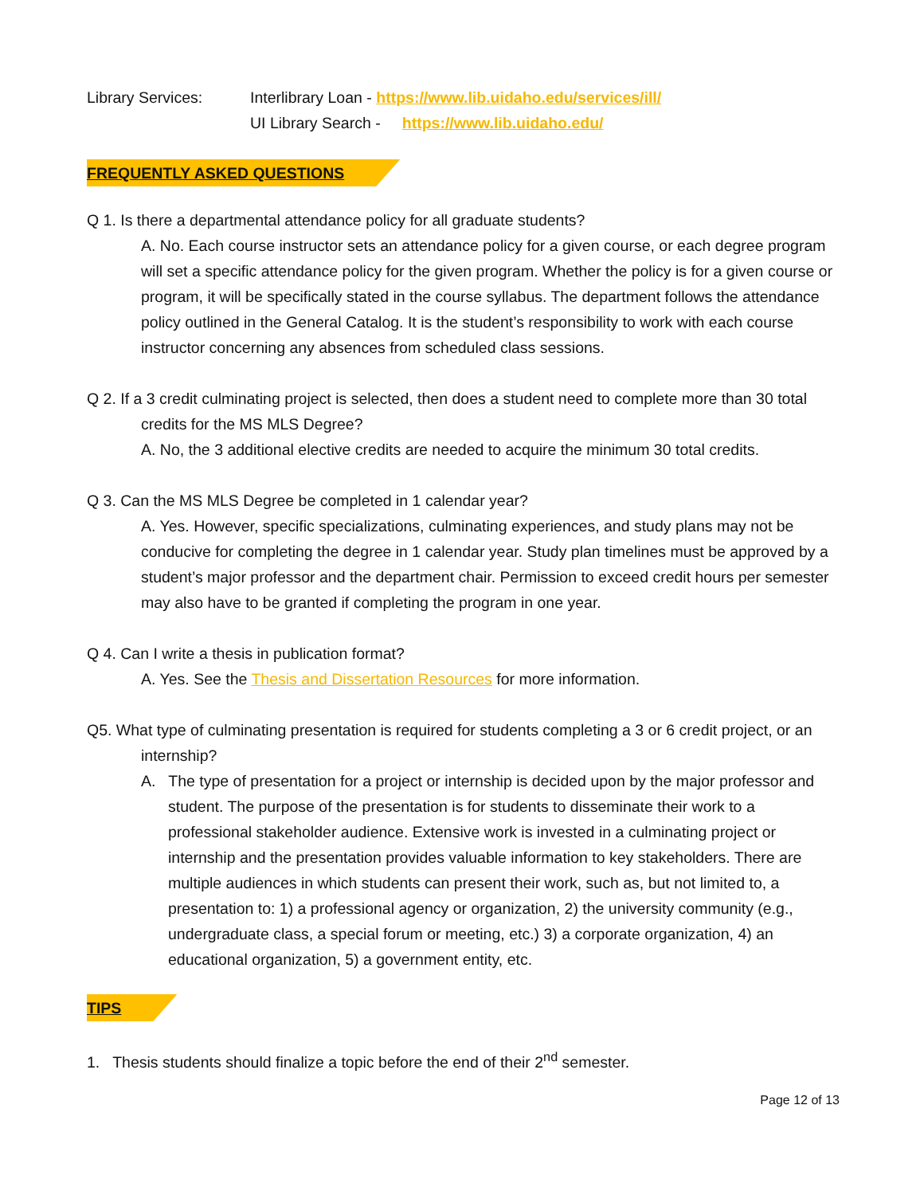Library Services: Interlibrary Loan - https://www.lib.uidaho.edu/services/ill/
UI Library Search - https://www.lib.uidaho.edu/
FREQUENTLY ASKED QUESTIONS
Q 1. Is there a departmental attendance policy for all graduate students?
A. No. Each course instructor sets an attendance policy for a given course, or each degree program will set a specific attendance policy for the given program. Whether the policy is for a given course or program, it will be specifically stated in the course syllabus. The department follows the attendance policy outlined in the General Catalog. It is the student’s responsibility to work with each course instructor concerning any absences from scheduled class sessions.
Q 2. If a 3 credit culminating project is selected, then does a student need to complete more than 30 total credits for the MS MLS Degree?
A. No, the 3 additional elective credits are needed to acquire the minimum 30 total credits.
Q 3. Can the MS MLS Degree be completed in 1 calendar year?
A. Yes. However, specific specializations, culminating experiences, and study plans may not be conducive for completing the degree in 1 calendar year. Study plan timelines must be approved by a student’s major professor and the department chair. Permission to exceed credit hours per semester may also have to be granted if completing the program in one year.
Q 4. Can I write a thesis in publication format?
A. Yes. See the Thesis and Dissertation Resources for more information.
Q5. What type of culminating presentation is required for students completing a 3 or 6 credit project, or an internship?
A. The type of presentation for a project or internship is decided upon by the major professor and student. The purpose of the presentation is for students to disseminate their work to a professional stakeholder audience. Extensive work is invested in a culminating project or internship and the presentation provides valuable information to key stakeholders. There are multiple audiences in which students can present their work, such as, but not limited to, a presentation to: 1) a professional agency or organization, 2) the university community (e.g., undergraduate class, a special forum or meeting, etc.) 3) a corporate organization, 4) an educational organization, 5) a government entity, etc.
TIPS
1. Thesis students should finalize a topic before the end of their 2<sup>nd</sup> semester.
Page 12 of 13